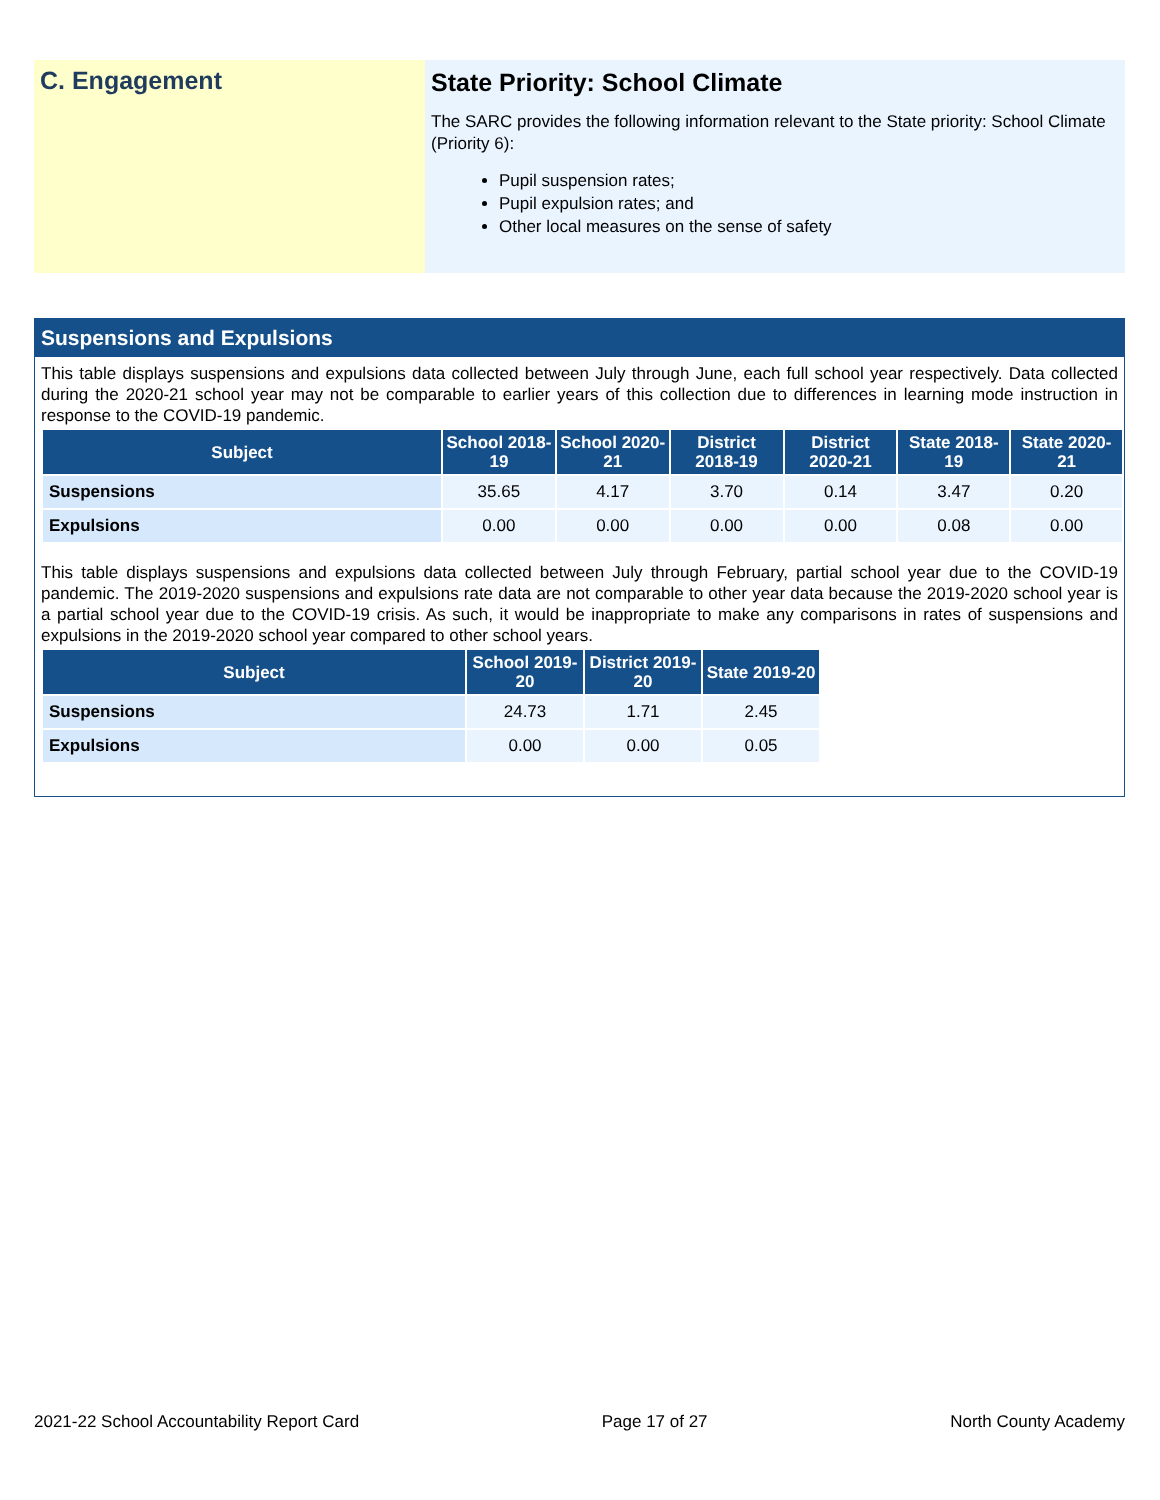C. Engagement State Priority: School Climate
The SARC provides the following information relevant to the State priority: School Climate (Priority 6):
Pupil suspension rates;
Pupil expulsion rates; and
Other local measures on the sense of safety
Suspensions and Expulsions
This table displays suspensions and expulsions data collected between July through June, each full school year respectively. Data collected during the 2020-21 school year may not be comparable to earlier years of this collection due to differences in learning mode instruction in response to the COVID-19 pandemic.
| Subject | School 2018-19 | School 2020-21 | District 2018-19 | District 2020-21 | State 2018-19 | State 2020-21 |
| --- | --- | --- | --- | --- | --- | --- |
| Suspensions | 35.65 | 4.17 | 3.70 | 0.14 | 3.47 | 0.20 |
| Expulsions | 0.00 | 0.00 | 0.00 | 0.00 | 0.08 | 0.00 |
This table displays suspensions and expulsions data collected between July through February, partial school year due to the COVID-19 pandemic. The 2019-2020 suspensions and expulsions rate data are not comparable to other year data because the 2019-2020 school year is a partial school year due to the COVID-19 crisis. As such, it would be inappropriate to make any comparisons in rates of suspensions and expulsions in the 2019-2020 school year compared to other school years.
| Subject | School 2019-20 | District 2019-20 | State 2019-20 |
| --- | --- | --- | --- |
| Suspensions | 24.73 | 1.71 | 2.45 |
| Expulsions | 0.00 | 0.00 | 0.05 |
2021-22 School Accountability Report Card Page 17 of 27 North County Academy